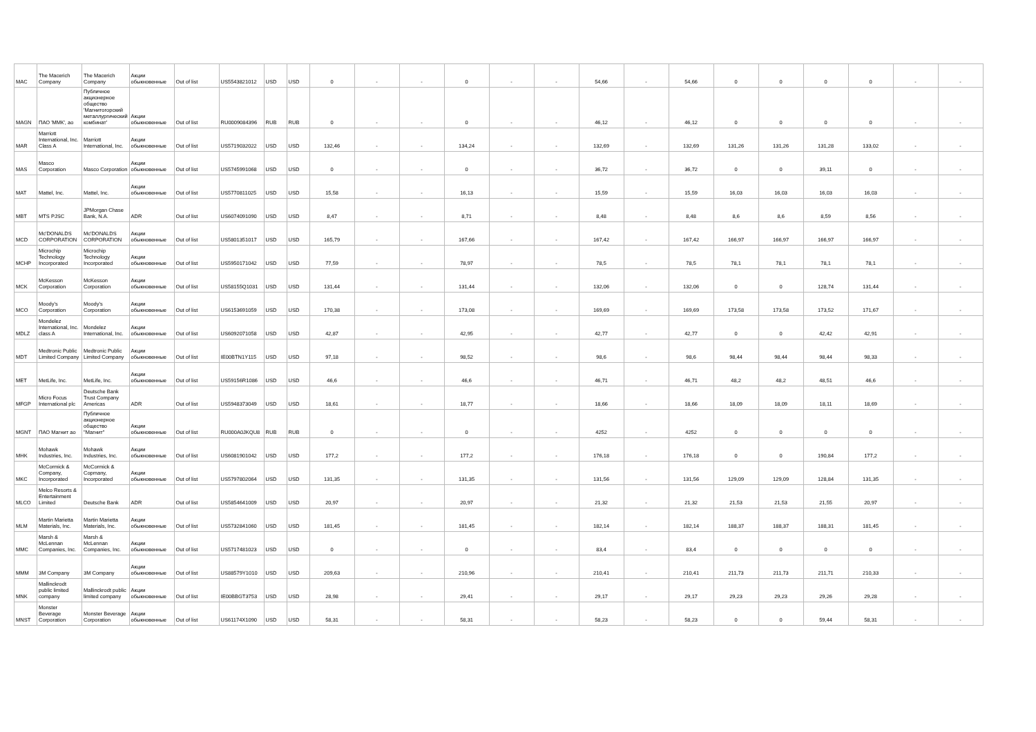| MAC | The Macerich Company | The Macerich Company | Акции обыкновенные | Out of list | US5543821012 | USD | USD | 0 | - | - | 0 | - | - | 54,66 | - | 54,66 | 0 | 0 | 0 | 0 | - | - |
| MAGN | ПАО 'ММК', ао | Публичное акционерное общество 'Магнитогорский металлургический комбинат' | Акции обыкновенные | Out of list | RU0009084396 | RUB | RUB | 0 | - | - | 0 | - | - | 46,12 | - | 46,12 | 0 | 0 | 0 | 0 | - | - |
| MAR | Marriott International, Inc. Class A | Marriott International, Inc. | Акции обыкновенные | Out of list | US5719032022 | USD | USD | 132,46 | - | - | 134,24 | - | - | 132,69 | - | 132,69 | 131,26 | 131,26 | 131,28 | 133,02 | - | - |
| MAS | Masco Corporation | Masco Corporation | Акции обыкновенные | Out of list | US5745991068 | USD | USD | 0 | - | - | 0 | - | - | 36,72 | - | 36,72 | 0 | 0 | 39,11 | 0 | - | - |
| MAT | Mattel, Inc. | Mattel, Inc. | Акции обыкновенные | Out of list | US5770811025 | USD | USD | 15,58 | - | - | 16,13 | - | - | 15,59 | - | 15,59 | 16,03 | 16,03 | 16,03 | 16,03 | - | - |
| MBT | MTS PJSC | JPMorgan Chase Bank, N.A. | ADR | Out of list | US6074091090 | USD | USD | 8,47 | - | - | 8,71 | - | - | 8,48 | - | 8,48 | 8,6 | 8,6 | 8,59 | 8,56 | - | - |
| MCD | Mc'DONALDS CORPORATION | Mc'DONALDS CORPORATION | Акции обыкновенные | Out of list | US5801351017 | USD | USD | 165,79 | - | - | 167,66 | - | - | 167,42 | - | 167,42 | 166,97 | 166,97 | 166,97 | 166,97 | - | - |
| MCHP | Microchip Technology Incorporated | Microchip Technology Incorporated | Акции обыкновенные | Out of list | US5950171042 | USD | USD | 77,59 | - | - | 78,97 | - | - | 78,5 | - | 78,5 | 78,1 | 78,1 | 78,1 | 78,1 | - | - |
| MCK | McKesson Corporation | McKesson Corporation | Акции обыкновенные | Out of list | US58155Q1031 | USD | USD | 131,44 | - | - | 131,44 | - | - | 132,06 | - | 132,06 | 0 | 0 | 128,74 | 131,44 | - | - |
| MCO | Moody's Corporation | Moody's Corporation | Акции обыкновенные | Out of list | US6153691059 | USD | USD | 170,38 | - | - | 173,08 | - | - | 169,69 | - | 169,69 | 173,58 | 173,58 | 173,52 | 171,67 | - | - |
| MDLZ | Mondelez International, Inc. class A | Mondelez International, Inc. | Акции обыкновенные | Out of list | US6092071058 | USD | USD | 42,87 | - | - | 42,95 | - | - | 42,77 | - | 42,77 | 0 | 0 | 42,42 | 42,91 | - | - |
| MDT | Medtronic Public Limited Company | Medtronic Public Limited Company | Акции обыкновенные | Out of list | IE00BTN1Y115 | USD | USD | 97,18 | - | - | 98,52 | - | - | 98,6 | - | 98,6 | 98,44 | 98,44 | 98,44 | 98,33 | - | - |
| MET | MetLife, Inc. | MetLife, Inc. | Акции обыкновенные | Out of list | US59156R1086 | USD | USD | 46,6 | - | - | 46,6 | - | - | 46,71 | - | 46,71 | 48,2 | 48,2 | 48,51 | 46,6 | - | - |
| MFGP | Micro Focus International plc | Deutsche Bank Trust Company Americas | ADR | Out of list | US5948373049 | USD | USD | 18,61 | - | - | 18,77 | - | - | 18,66 | - | 18,66 | 18,09 | 18,09 | 18,11 | 18,69 | - | - |
| MGNT | ПАО Магнит ао | Публичное акционерное общество "Магнит" | Акции обыкновенные | Out of list | RU000A0JKQU8 | RUB | RUB | 0 | - | - | 0 | - | - | 4252 | - | 4252 | 0 | 0 | 0 | 0 | - | - |
| MHK | Mohawk Industries, Inc. | Mohawk Industries, Inc. | Акции обыкновенные | Out of list | US6081901042 | USD | USD | 177,2 | - | - | 177,2 | - | - | 176,18 | - | 176,18 | 0 | 0 | 190,84 | 177,2 | - | - |
| MKC | McCormick & Company, Incorporated | McCormick & Copmany, Incorporated | Акции обыкновенные | Out of list | US5797802064 | USD | USD | 131,35 | - | - | 131,35 | - | - | 131,56 | - | 131,56 | 129,09 | 129,09 | 128,84 | 131,35 | - | - |
| MLCO | Melco Resorts & Entertainment Limited | Deutsche Bank | ADR | Out of list | US5854641009 | USD | USD | 20,97 | - | - | 20,97 | - | - | 21,32 | - | 21,32 | 21,53 | 21,53 | 21,55 | 20,97 | - | - |
| MLM | Martin Marietta Materials, Inc. | Martin Marietta Materials, Inc. | Акции обыкновенные | Out of list | US5732841060 | USD | USD | 181,45 | - | - | 181,45 | - | - | 182,14 | - | 182,14 | 188,37 | 188,37 | 188,31 | 181,45 | - | - |
| MMC | Marsh & McLennan Companies, Inc. | Marsh & McLennan Companies, Inc. | Акции обыкновенные | Out of list | US5717481023 | USD | USD | 0 | - | - | 0 | - | - | 83,4 | - | 83,4 | 0 | 0 | 0 | 0 | - | - |
| MMM | 3M Company | 3M Company | Акции обыкновенные | Out of list | US88579Y1010 | USD | USD | 209,63 | - | - | 210,96 | - | - | 210,41 | - | 210,41 | 211,73 | 211,73 | 211,71 | 210,33 | - | - |
| MNK | Mallinckrodt public limited company | Mallinckrodt public limited company | Акции обыкновенные | Out of list | IE00BBGT3753 | USD | USD | 28,98 | - | - | 29,41 | - | - | 29,17 | - | 29,17 | 29,23 | 29,23 | 29,26 | 29,28 | - | - |
| MNST | Monster Beverage Corporation | Monster Beverage Corporation | Акции обыкновенные | Out of list | US61174X1090 | USD | USD | 58,31 | - | - | 58,31 | - | - | 58,23 | - | 58,23 | 0 | 0 | 59,44 | 58,31 | - | - |